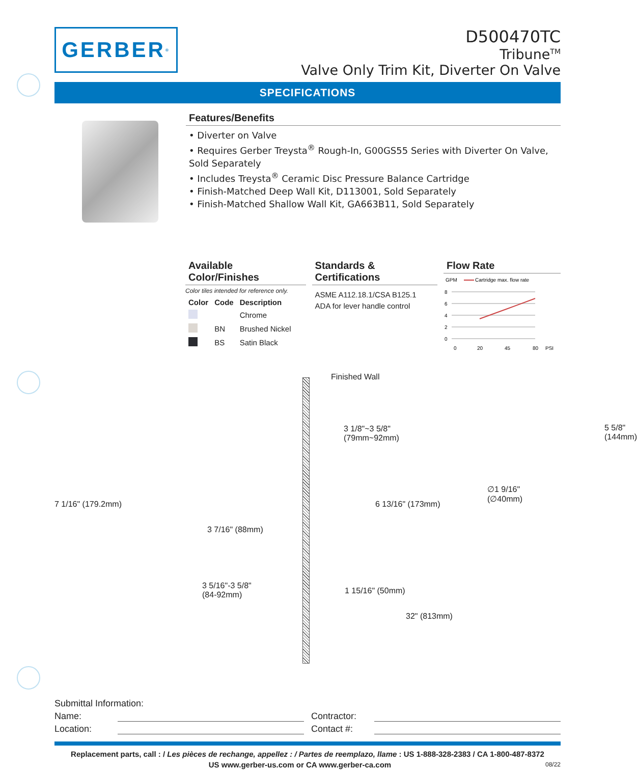GERBER<sup>®</sup>
D500470TC
Tribune<sup>TM</sup>
Valve Only Trim Kit, Diverter On Valve
SPECIFICATIONS
Features/Benefits
• Diverter on Valve
• Requires Gerber Treysta<sup>®</sup> Rough-In, G00GS55 Series with Diverter On Valve, Sold Separately
• Includes Treysta<sup>®</sup> Ceramic Disc Pressure Balance Cartridge
• Finish-Matched Deep Wall Kit, D113001, Sold Separately
• Finish-Matched Shallow Wall Kit, GA663B11, Sold Separately
Available Color/Finishes
Color tiles intended for reference only.
| Color | Code | Description |
| --- | --- | --- |
| | | Chrome |
| | BN | Brushed Nickel |
| | BS | Satin Black |
Standards & Certifications
ASME A112.18.1/CSA B125.1
ADA for lever handle control
Flow Rate
GPM
Cartridge max. flow rate
8
6
4
2
0
0
20
45
80
PSI
Finished Wall
3 1/8"~3 5/8"
(79mm~92mm)
7 1/16" (179.2mm)
3 7/16" (88mm)
6 13/16" (173mm)
5 5/8" (144mm)
∅1 9/16"
(∅40mm)
3 5/16"-3 5/8"
(84-92mm)
1 15/16" (50mm)
32" (813mm)
Submittal Information:
Name: Contractor:
Location: Contact #:
Replacement parts, call : / Les pièces de rechange, appellez : / Partes de reemplazo, llame : US 1-888-328-2383 / CA 1-800-487-8372
US www.gerber-us.com or CA www.gerber-ca.com 08/22